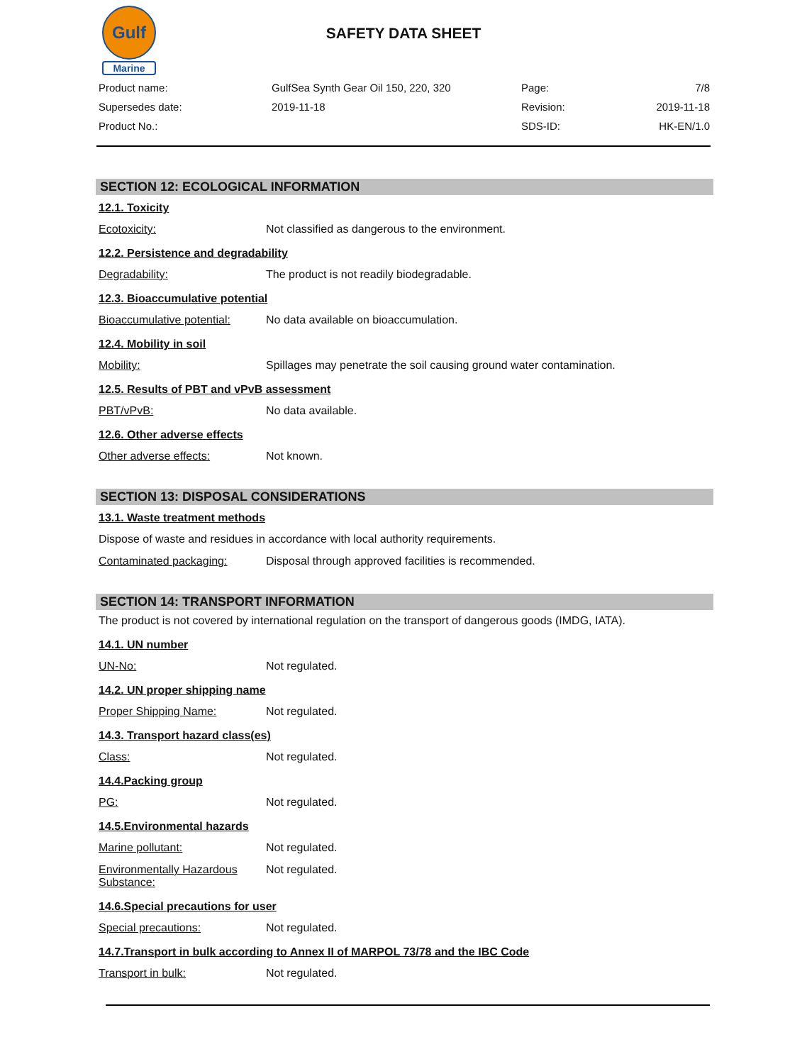Gulf
Marine
SAFETY DATA SHEET
| Product name: | GulfSea Synth Gear Oil 150, 220, 320 | Page: | 7/8 |
| Supersedes date: | 2019-11-18 | Revision: | 2019-11-18 |
| Product No.: | | SDS-ID: | HK-EN/1.0 |
SECTION 12: ECOLOGICAL INFORMATION
12.1. Toxicity
Ecotoxicity: Not classified as dangerous to the environment.
12.2. Persistence and degradability
Degradability: The product is not readily biodegradable.
12.3. Bioaccumulative potential
Bioaccumulative potential: No data available on bioaccumulation.
12.4. Mobility in soil
Mobility: Spillages may penetrate the soil causing ground water contamination.
12.5. Results of PBT and vPvB assessment
PBT/vPvB: No data available.
12.6. Other adverse effects
Other adverse effects: Not known.
SECTION 13: DISPOSAL CONSIDERATIONS
13.1. Waste treatment methods
Dispose of waste and residues in accordance with local authority requirements.
Contaminated packaging: Disposal through approved facilities is recommended.
SECTION 14: TRANSPORT INFORMATION
The product is not covered by international regulation on the transport of dangerous goods (IMDG, IATA).
14.1. UN number
UN-No: Not regulated.
14.2. UN proper shipping name
Proper Shipping Name: Not regulated.
14.3. Transport hazard class(es)
Class: Not regulated.
14.4.Packing group
PG: Not regulated.
14.5.Environmental hazards
Marine pollutant: Not regulated.
Environmentally Hazardous Substance: Not regulated.
14.6.Special precautions for user
Special precautions: Not regulated.
14.7.Transport in bulk according to Annex II of MARPOL 73/78 and the IBC Code
Transport in bulk: Not regulated.